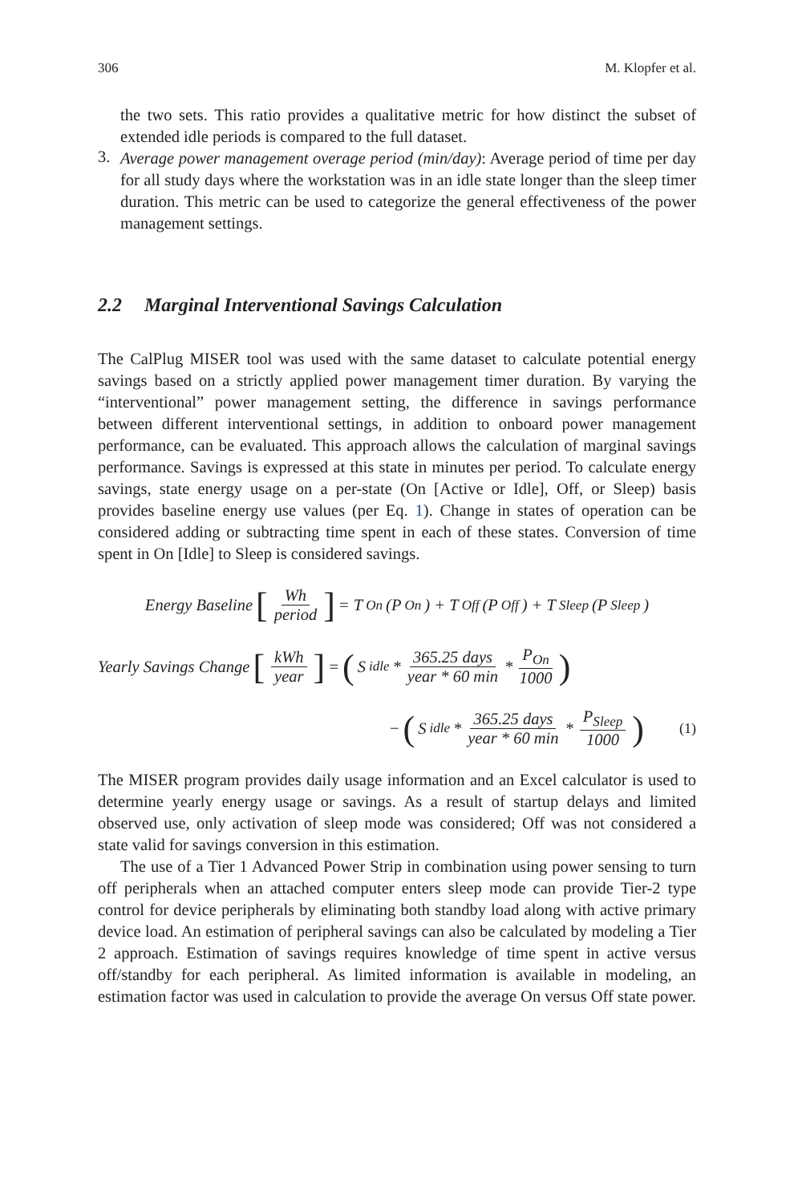306 M. Klopfer et al.
the two sets. This ratio provides a qualitative metric for how distinct the subset of extended idle periods is compared to the full dataset.
3.
Average power management overage period (min/day): Average period of time per day for all study days where the workstation was in an idle state longer than the sleep timer duration. This metric can be used to categorize the general effectiveness of the power management settings.
2.2 Marginal Interventional Savings Calculation
The CalPlug MISER tool was used with the same dataset to calculate potential energy savings based on a strictly applied power management timer duration. By varying the “interventional” power management setting, the difference in savings performance between different interventional settings, in addition to onboard power management performance, can be evaluated. This approach allows the calculation of marginal savings performance. Savings is expressed at this state in minutes per period. To calculate energy savings, state energy usage on a per-state (On [Active or Idle], Off, or Sleep) basis provides baseline energy use values (per Eq. 1). Change in states of operation can be considered adding or subtracting time spent in each of these states. Conversion of time spent in On [Idle] to Sleep is considered savings.
Energy Baseline [Wh period] = T<sub>On</sub> (P<sub>On</sub>) + T<sub>Off</sub> (P<sub>Off</sub>) + T<sub>Sleep</sub> (P<sub>Sleep</sub>)
Yearly Savings Change [kWh year] = (S<sub>idle</sub> * 365.25 days year * 60 min * P<sub>On</sub> 1000)
− (S<sub>idle</sub> * 365.25 days year * 60 min * P<sub>Sleep</sub> 1000) (1)
The MISER program provides daily usage information and an Excel calculator is used to determine yearly energy usage or savings. As a result of startup delays and limited observed use, only activation of sleep mode was considered; Off was not considered a state valid for savings conversion in this estimation.
The use of a Tier 1 Advanced Power Strip in combination using power sensing to turn off peripherals when an attached computer enters sleep mode can provide Tier-2 type control for device peripherals by eliminating both standby load along with active primary device load. An estimation of peripheral savings can also be calculated by modeling a Tier 2 approach. Estimation of savings requires knowledge of time spent in active versus off/standby for each peripheral. As limited information is available in modeling, an estimation factor was used in calculation to provide the average On versus Off state power.